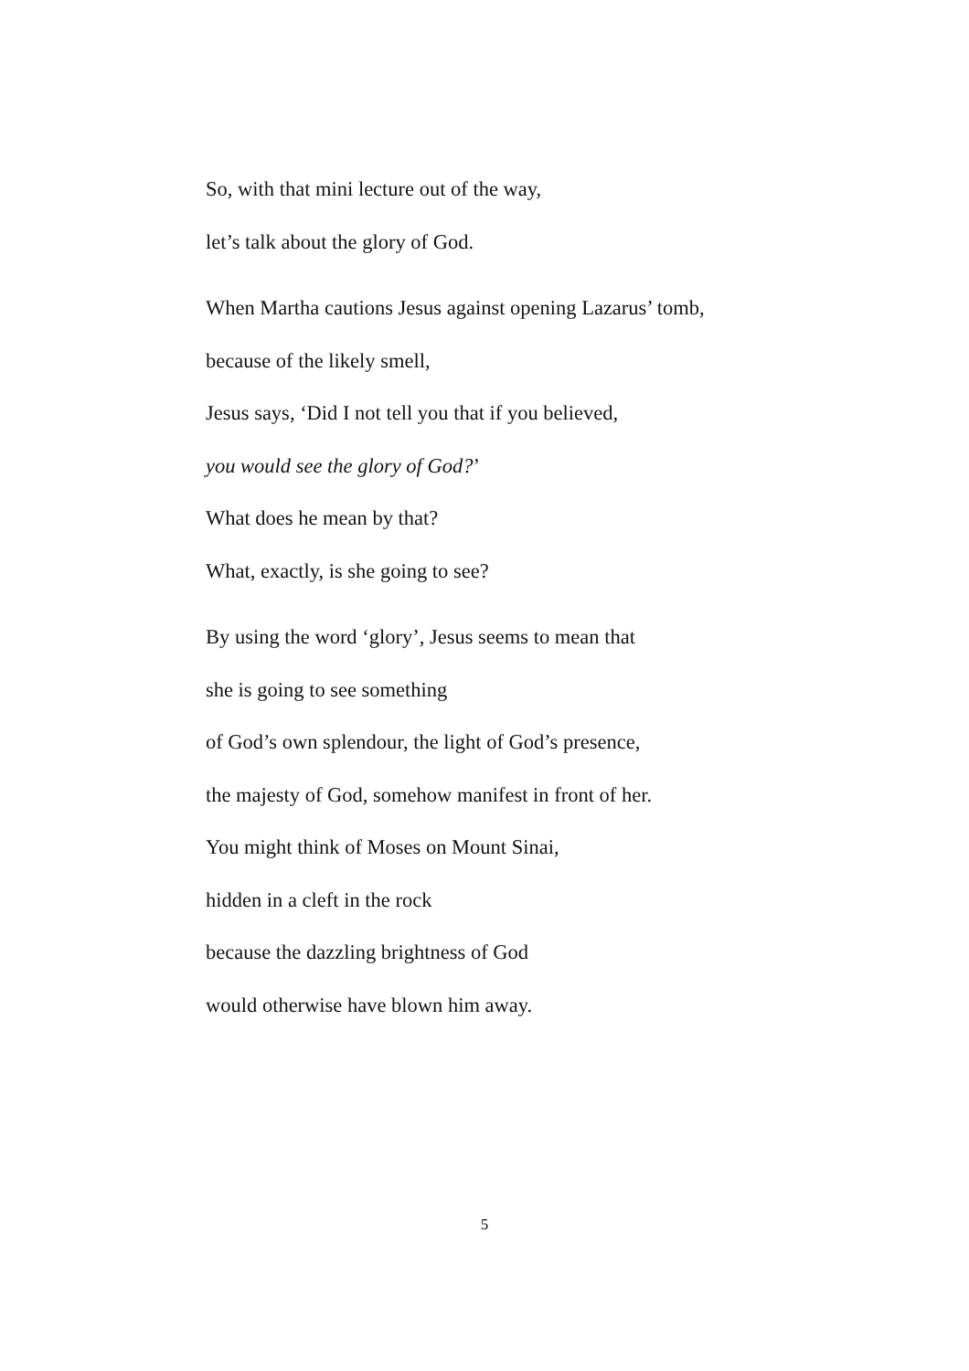So, with that mini lecture out of the way,
let’s talk about the glory of God.
When Martha cautions Jesus against opening Lazarus’ tomb,
because of the likely smell,
Jesus says, ‘Did I not tell you that if you believed,
you would see the glory of God?’
What does he mean by that?
What, exactly, is she going to see?
By using the word ‘glory’, Jesus seems to mean that
she is going to see something
of God’s own splendour, the light of God’s presence,
the majesty of God, somehow manifest in front of her.
You might think of Moses on Mount Sinai,
hidden in a cleft in the rock
because the dazzling brightness of God
would otherwise have blown him away.
5